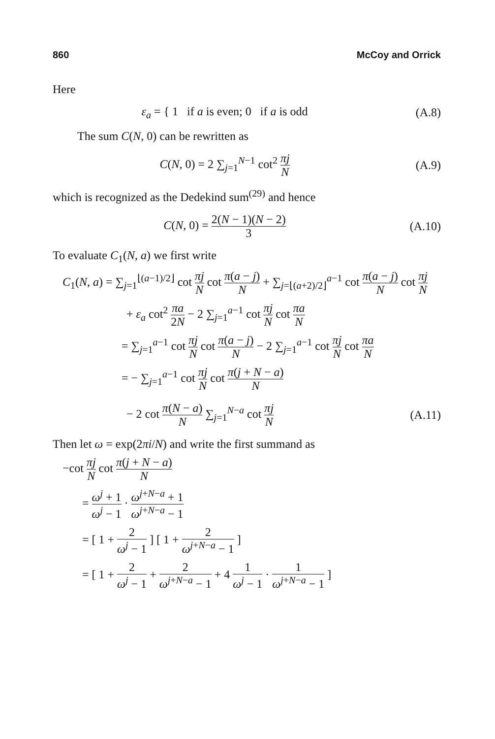860 McCoy and Orrick
Here
ε<sub>a</sub> = { 1 if a is even; 0 if a is odd
(A.8)
The sum C(N, 0) can be rewritten as
C(N, 0) = 2 ∑<sub>j=1</sub><sup>N−1</sup> cot<sup>2</sup> πj N (A.9)
which is recognized as the Dedekind sum<sup>(29)</sup> and hence
C(N, 0) = 2(N − 1)(N − 2) 3 (A.10)
To evaluate C<sub>1</sub>(N, a) we first write
C<sub>1</sub>(N, a) = ∑<sub>j=1</sub><sup>⌊(a−1)/2⌋</sup> cot πj N cot π(a − j) N + ∑<sub>j=⌊(a+2)/2⌋</sub><sup>a−1</sup> cot π(a − j) N cot πj N
+ ε<sub>a</sub> cot<sup>2</sup> πa 2N − 2 ∑<sub>j=1</sub><sup>a−1</sup> cot πj N cot πa N
= ∑<sub>j=1</sub><sup>a−1</sup> cot πj N cot π(a − j) N − 2 ∑<sub>j=1</sub><sup>a−1</sup> cot πj N cot πa N
= − ∑<sub>j=1</sub><sup>a−1</sup> cot πj N cot π(j + N − a) N
− 2 cot π(N − a) N ∑<sub>j=1</sub><sup>N−a</sup> cot πj N
(A.11)
Then let ω = exp(2πi/N) and write the first summand as
−cot πj N cot π(j + N − a) N
= ω<sup>j</sup> + 1 ω<sup>j</sup> − 1 · ω<sup>j+N−a</sup> + 1 ω<sup>j+N−a</sup> − 1
= [ 1 + 2 ω<sup>j</sup> − 1 ] [ 1 + 2 ω<sup>j+N−a</sup> − 1 ]
= [ 1 + 2 ω<sup>j</sup> − 1 + 2 ω<sup>j+N−a</sup> − 1 + 4 1 ω<sup>j</sup> − 1 · 1 ω<sup>j+N−a</sup> − 1 ]